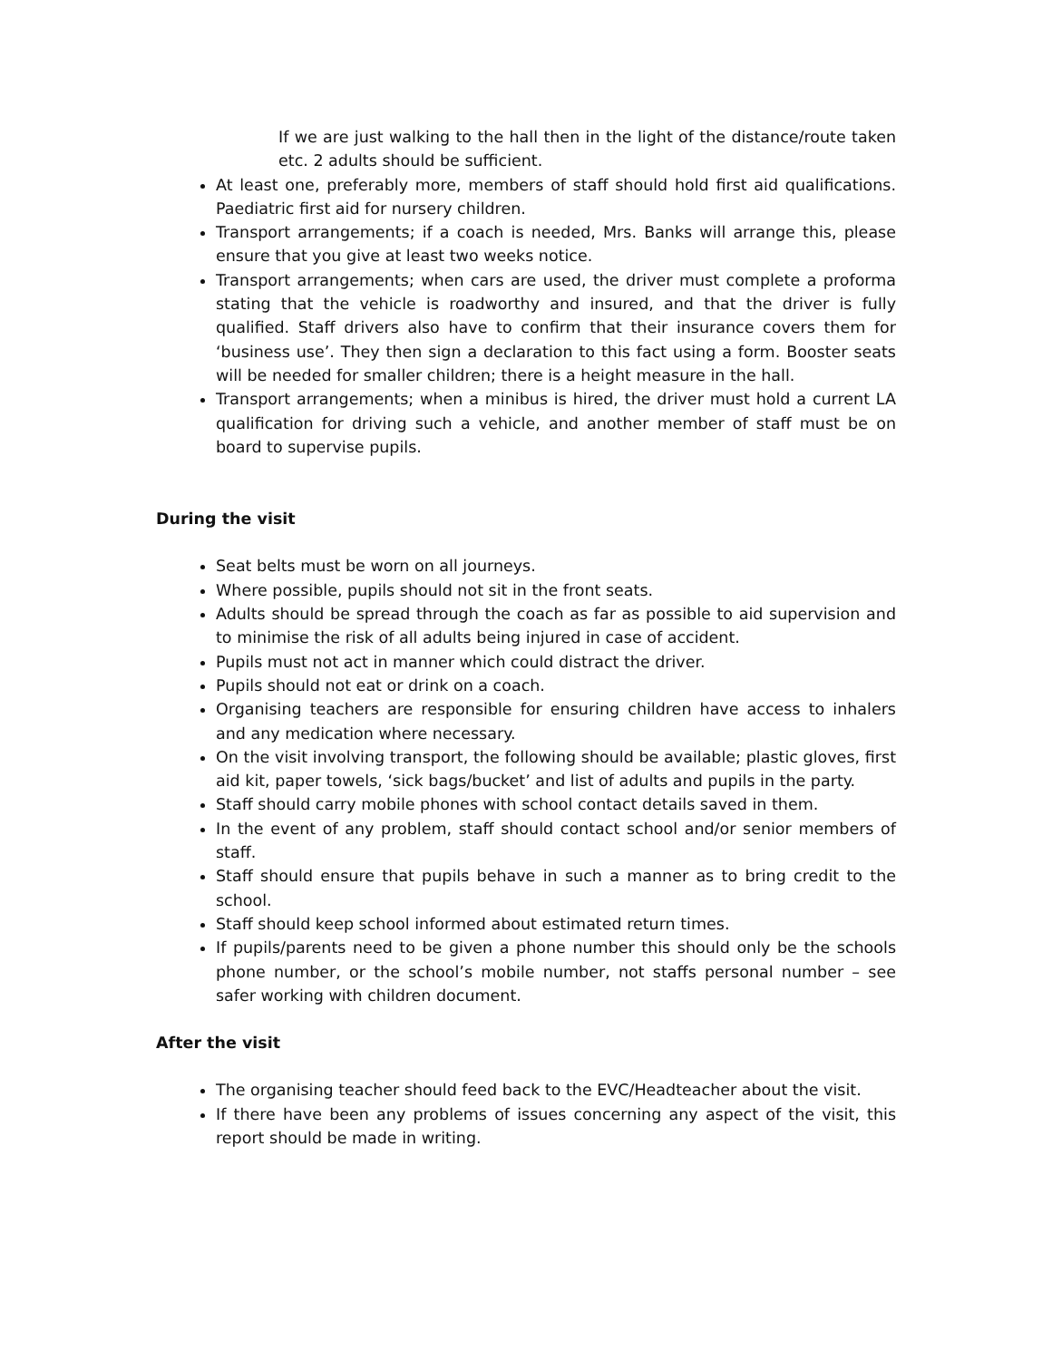If we are just walking to the hall then in the light of the distance/route taken etc. 2 adults should be sufficient.
At least one, preferably more, members of staff should hold first aid qualifications. Paediatric first aid for nursery children.
Transport arrangements; if a coach is needed, Mrs. Banks will arrange this, please ensure that you give at least two weeks notice.
Transport arrangements; when cars are used, the driver must complete a proforma stating that the vehicle is roadworthy and insured, and that the driver is fully qualified. Staff drivers also have to confirm that their insurance covers them for ‘business use’. They then sign a declaration to this fact using a form. Booster seats will be needed for smaller children; there is a height measure in the hall.
Transport arrangements; when a minibus is hired, the driver must hold a current LA qualification for driving such a vehicle, and another member of staff must be on board to supervise pupils.
During the visit
Seat belts must be worn on all journeys.
Where possible, pupils should not sit in the front seats.
Adults should be spread through the coach as far as possible to aid supervision and to minimise the risk of all adults being injured in case of accident.
Pupils must not act in manner which could distract the driver.
Pupils should not eat or drink on a coach.
Organising teachers are responsible for ensuring children have access to inhalers and any medication where necessary.
On the visit involving transport, the following should be available; plastic gloves, first aid kit, paper towels, ‘sick bags/bucket’ and list of adults and pupils in the party.
Staff should carry mobile phones with school contact details saved in them.
In the event of any problem, staff should contact school and/or senior members of staff.
Staff should ensure that pupils behave in such a manner as to bring credit to the school.
Staff should keep school informed about estimated return times.
If pupils/parents need to be given a phone number this should only be the schools phone number, or the school’s mobile number, not staffs personal number – see safer working with children document.
After the visit
The organising teacher should feed back to the EVC/Headteacher about the visit.
If there have been any problems of issues concerning any aspect of the visit, this report should be made in writing.